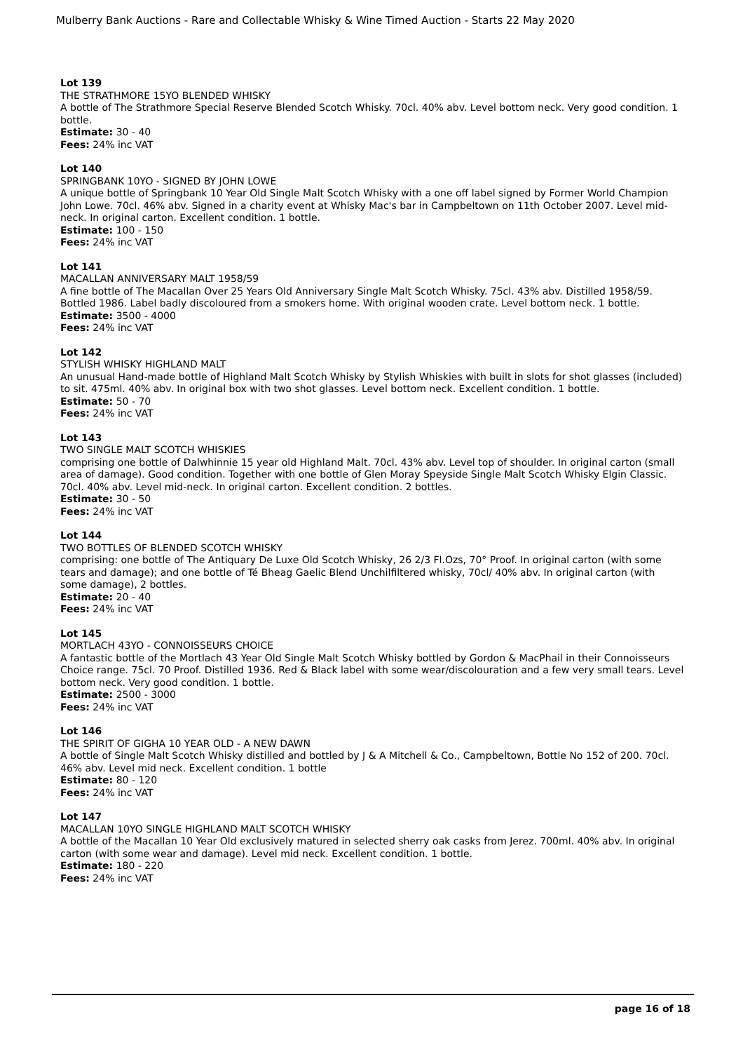Mulberry Bank Auctions - Rare and Collectable Whisky & Wine Timed Auction - Starts 22 May 2020
Lot 139
THE STRATHMORE 15YO BLENDED WHISKY
A bottle of The Strathmore Special Reserve Blended Scotch Whisky. 70cl. 40% abv. Level bottom neck. Very good condition. 1 bottle.
Estimate: 30 - 40
Fees: 24% inc VAT
Lot 140
SPRINGBANK 10YO - SIGNED BY JOHN LOWE
A unique bottle of Springbank 10 Year Old Single Malt Scotch Whisky with a one off label signed by Former World Champion John Lowe. 70cl. 46% abv. Signed in a charity event at Whisky Mac's bar in Campbeltown on 11th October 2007. Level mid-neck. In original carton. Excellent condition. 1 bottle.
Estimate: 100 - 150
Fees: 24% inc VAT
Lot 141
MACALLAN ANNIVERSARY MALT 1958/59
A fine bottle of The Macallan Over 25 Years Old Anniversary Single Malt Scotch Whisky. 75cl. 43% abv. Distilled 1958/59. Bottled 1986. Label badly discoloured from a smokers home. With original wooden crate. Level bottom neck. 1 bottle.
Estimate: 3500 - 4000
Fees: 24% inc VAT
Lot 142
STYLISH WHISKY HIGHLAND MALT
An unusual Hand-made bottle of Highland Malt Scotch Whisky by Stylish Whiskies with built in slots for shot glasses (included) to sit. 475ml. 40% abv. In original box with two shot glasses. Level bottom neck. Excellent condition. 1 bottle.
Estimate: 50 - 70
Fees: 24% inc VAT
Lot 143
TWO SINGLE MALT SCOTCH WHISKIES
comprising one bottle of Dalwhinnie 15 year old Highland Malt. 70cl. 43% abv. Level top of shoulder. In original carton (small area of damage). Good condition. Together with one bottle of Glen Moray Speyside Single Malt Scotch Whisky Elgin Classic. 70cl. 40% abv. Level mid-neck. In original carton. Excellent condition. 2 bottles.
Estimate: 30 - 50
Fees: 24% inc VAT
Lot 144
TWO BOTTLES OF BLENDED SCOTCH WHISKY
comprising: one bottle of The Antiquary De Luxe Old Scotch Whisky, 26 2/3 Fl.Ozs, 70° Proof. In original carton (with some tears and damage); and one bottle of Té Bheag Gaelic Blend Unchilfiltered whisky, 70cl/ 40% abv. In original carton (with some damage), 2 bottles.
Estimate: 20 - 40
Fees: 24% inc VAT
Lot 145
MORTLACH 43YO - CONNOISSEURS CHOICE
A fantastic bottle of the Mortlach 43 Year Old Single Malt Scotch Whisky bottled by Gordon & MacPhail in their Connoisseurs Choice range. 75cl. 70 Proof. Distilled 1936. Red & Black label with some wear/discolouration and a few very small tears. Level bottom neck. Very good condition. 1 bottle.
Estimate: 2500 - 3000
Fees: 24% inc VAT
Lot 146
THE SPIRIT OF GIGHA 10 YEAR OLD - A NEW DAWN
A bottle of Single Malt Scotch Whisky distilled and bottled by J & A Mitchell & Co., Campbeltown, Bottle No 152 of 200. 70cl. 46% abv. Level mid neck. Excellent condition. 1 bottle
Estimate: 80 - 120
Fees: 24% inc VAT
Lot 147
MACALLAN 10YO SINGLE HIGHLAND MALT SCOTCH WHISKY
A bottle of the Macallan 10 Year Old exclusively matured in selected sherry oak casks from Jerez. 700ml. 40% abv. In original carton (with some wear and damage). Level mid neck. Excellent condition. 1 bottle.
Estimate: 180 - 220
Fees: 24% inc VAT
page 16 of 18